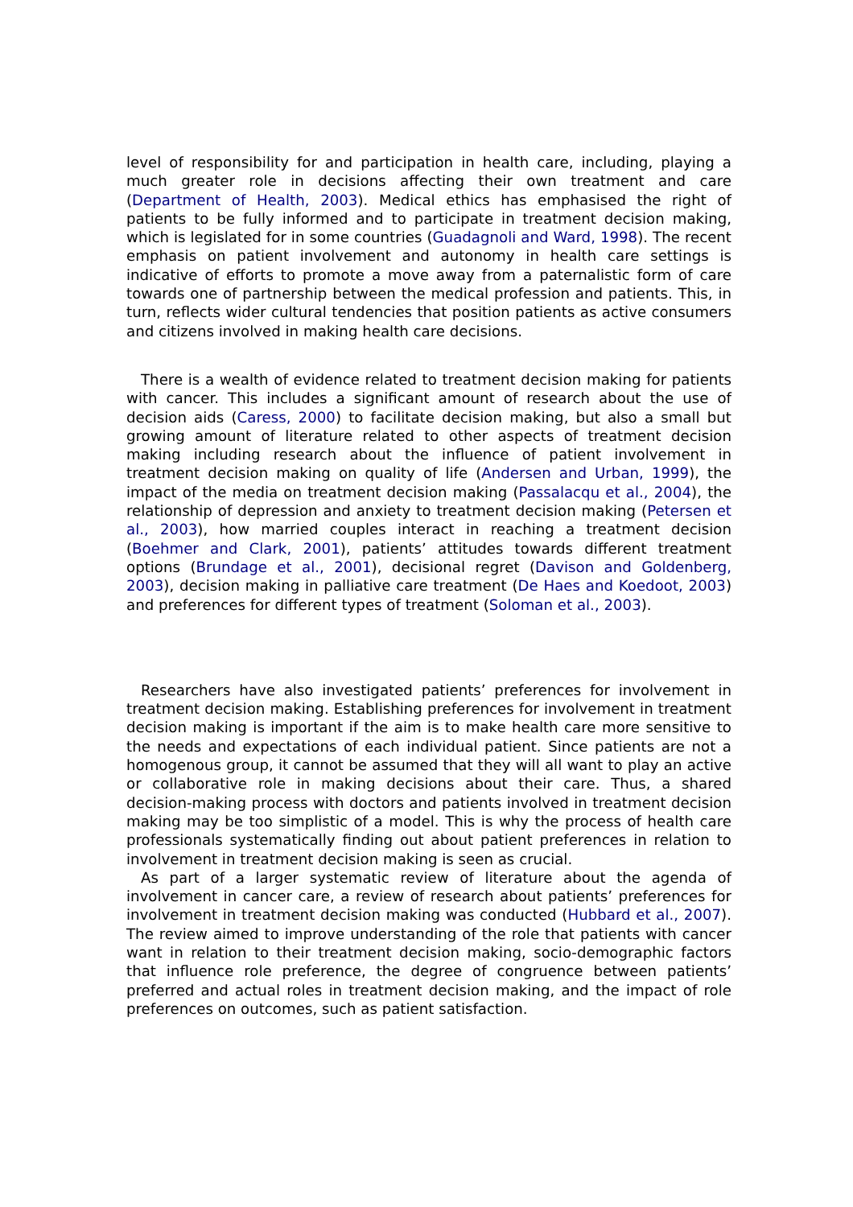level of responsibility for and participation in health care, including, playing a much greater role in decisions affecting their own treatment and care (Department of Health, 2003). Medical ethics has emphasised the right of patients to be fully informed and to participate in treatment decision making, which is legislated for in some countries (Guadagnoli and Ward, 1998). The recent emphasis on patient involvement and autonomy in health care settings is indicative of efforts to promote a move away from a paternalistic form of care towards one of partnership between the medical profession and patients. This, in turn, reflects wider cultural tendencies that position patients as active consumers and citizens involved in making health care decisions.
There is a wealth of evidence related to treatment decision making for patients with cancer. This includes a significant amount of research about the use of decision aids (Caress, 2000) to facilitate decision making, but also a small but growing amount of literature related to other aspects of treatment decision making including research about the influence of patient involvement in treatment decision making on quality of life (Andersen and Urban, 1999), the impact of the media on treatment decision making (Passalacqu et al., 2004), the relationship of depression and anxiety to treatment decision making (Petersen et al., 2003), how married couples interact in reaching a treatment decision (Boehmer and Clark, 2001), patients’ attitudes towards different treatment options (Brundage et al., 2001), decisional regret (Davison and Goldenberg, 2003), decision making in palliative care treatment (De Haes and Koedoot, 2003) and preferences for different types of treatment (Soloman et al., 2003).
Researchers have also investigated patients’ preferences for involvement in treatment decision making. Establishing preferences for involvement in treatment decision making is important if the aim is to make health care more sensitive to the needs and expectations of each individual patient. Since patients are not a homogenous group, it cannot be assumed that they will all want to play an active or collaborative role in making decisions about their care. Thus, a shared decision-making process with doctors and patients involved in treatment decision making may be too simplistic of a model. This is why the process of health care professionals systematically finding out about patient preferences in relation to involvement in treatment decision making is seen as crucial.
As part of a larger systematic review of literature about the agenda of involvement in cancer care, a review of research about patients’ preferences for involvement in treatment decision making was conducted (Hubbard et al., 2007). The review aimed to improve understanding of the role that patients with cancer want in relation to their treatment decision making, socio-demographic factors that influence role preference, the degree of congruence between patients’ preferred and actual roles in treatment decision making, and the impact of role preferences on outcomes, such as patient satisfaction.